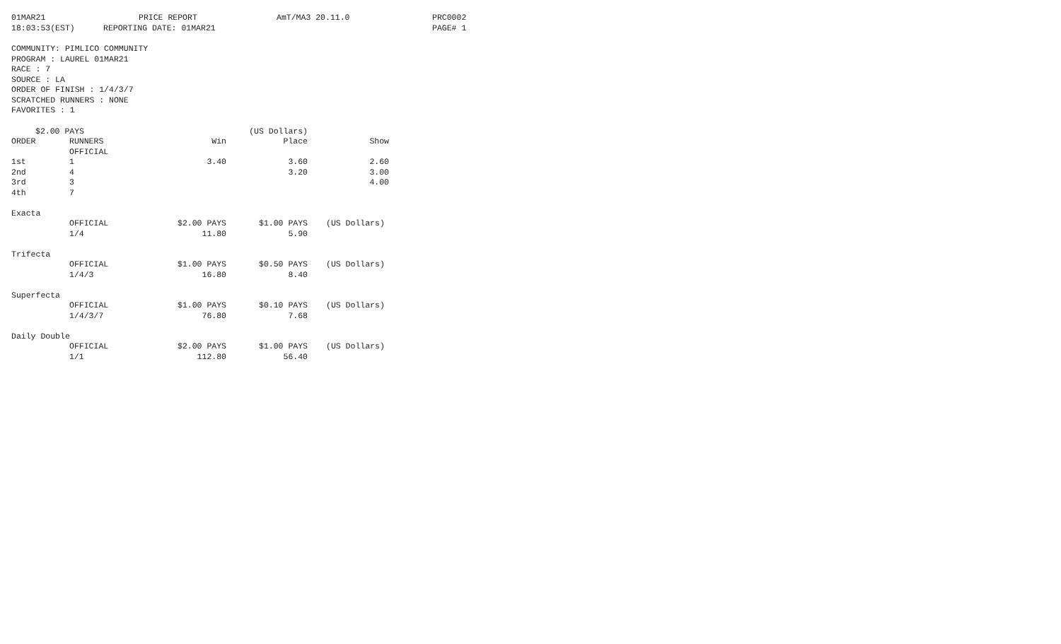01MAR21
18:03:53(EST)
PRICE REPORT
REPORTING DATE: 01MAR21
AmT/MA3 20.11.0
PRC0002
PAGE# 1
COMMUNITY: PIMLICO COMMUNITY
PROGRAM : LAUREL 01MAR21
RACE : 7
SOURCE : LA
ORDER OF FINISH : 1/4/3/7
SCRATCHED RUNNERS : NONE
FAVORITES : 1
| $2.00 PAYS | | | (US Dollars) | |
| --- | --- | --- | --- | --- |
| ORDER | RUNNERS | Win | Place | Show |
| | OFFICIAL | | | |
| 1st | 1 | 3.40 | 3.60 | 2.60 |
| 2nd | 4 | | 3.20 | 3.00 |
| 3rd | 3 | | | 4.00 |
| 4th | 7 | | | |
| Exacta | | | | |
| | OFFICIAL | $2.00 PAYS | $1.00 PAYS | (US Dollars) |
| | 1/4 | 11.80 | 5.90 | |
| Trifecta | | | | |
| | OFFICIAL | $1.00 PAYS | $0.50 PAYS | (US Dollars) |
| | 1/4/3 | 16.80 | 8.40 | |
| Superfecta | | | | |
| | OFFICIAL | $1.00 PAYS | $0.10 PAYS | (US Dollars) |
| | 1/4/3/7 | 76.80 | 7.68 | |
| Daily Double | | | | |
| | OFFICIAL | $2.00 PAYS | $1.00 PAYS | (US Dollars) |
| | 1/1 | 112.80 | 56.40 | |